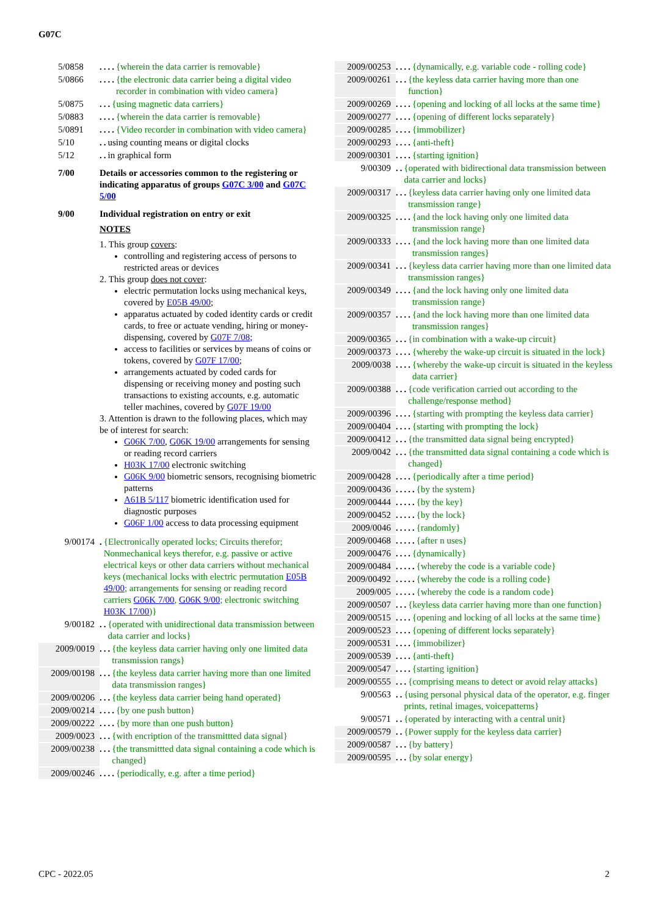G07C
5/0858.... {wherein the data carrier is removable}
5/0866.... {the electronic data carrier being a digital video recorder in combination with video camera}
5/0875... {using magnetic data carriers}
5/0883.... {wherein the data carrier is removable}
5/0891.... {Video recorder in combination with video camera}
5/10.. using counting means or digital clocks
5/12.. in graphical form
7/00 Details or accessories common to the registering or indicating apparatus of groups G07C 3/00 and G07C 5/00
9/00 Individual registration on entry or exit
NOTES
1. This group covers:
controlling and registering access of persons to restricted areas or devices
2. This group does not cover:
electric permutation locks using mechanical keys, covered by E05B 49/00;
apparatus actuated by coded identity cards or credit cards, to free or actuate vending, hiring or money-dispensing, covered by G07F 7/08;
access to facilities or services by means of coins or tokens, covered by G07F 17/00;
arrangements actuated by coded cards for dispensing or receiving money and posting such transactions to existing accounts, e.g. automatic teller machines, covered by G07F 19/00
3. Attention is drawn to the following places, which may be of interest for search:
G06K 7/00, G06K 19/00 arrangements for sensing or reading record carriers
H03K 17/00 electronic switching
G06K 9/00 biometric sensors, recognising biometric patterns
A61B 5/117 biometric identification used for diagnostic purposes
G06F 1/00 access to data processing equipment
9/00174. {Electronically operated locks; Circuits therefor; Nonmechanical keys therefor, e.g. passive or active electrical keys or other data carriers without mechanical keys (mechanical locks with electric permutation E05B 49/00; arrangements for sensing or reading record carriers G06K 7/00, G06K 9/00; electronic switching H03K 17/00)}
9/00182.. {operated with unidirectional data transmission between data carrier and locks}
2009/0019... {the keyless data carrier having only one limited data transmission rangs}
2009/00198... {the keyless data carrier having more than one limited data transmission ranges}
2009/00206... {the keyless data carrier being hand operated}
2009/00214.... {by one push button}
2009/00222.... {by more than one push button}
2009/0023... {with encription of the transmittted data signal}
2009/00238... {the transmittted data signal containing a code which is changed}
2009/00246.... {periodically, e.g. after a time period}
2009/00253.... {dynamically, e.g. variable code - rolling code}
2009/00261... {the keyless data carrier having more than one function}
2009/00269.... {opening and locking of all locks at the same time}
2009/00277.... {opening of different locks separately}
2009/00285.... {immobilizer}
2009/00293.... {anti-theft}
2009/00301.... {starting ignition}
9/00309.. {operated with bidirectional data transmission between data carrier and locks}
2009/00317... {keyless data carrier having only one limited data transmission range}
2009/00325.... {and the lock having only one limited data transmission range}
2009/00333.... {and the lock having more than one limited data transmission ranges}
2009/00341... {keyless data carrier having more than one limited data transmission ranges}
2009/00349.... {and the lock having only one limited data transmission range}
2009/00357.... {and the lock having more than one limited data transmission ranges}
2009/00365... {in combination with a wake-up circuit}
2009/00373.... {whereby the wake-up circuit is situated in the lock}
2009/0038.... {whereby the wake-up circuit is situated in the keyless data carrier}
2009/00388... {code verification carried out according to the challenge/response method}
2009/00396.... {starting with prompting the keyless data carrier}
2009/00404.... {starting with prompting the lock}
2009/00412... {the transmitted data signal being encrypted}
2009/0042... {the transmitted data signal containing a code which is changed}
2009/00428.... {periodically after a time period}
2009/00436..... {by the system}
2009/00444..... {by the key}
2009/00452..... {by the lock}
2009/0046..... {randomly}
2009/00468..... {after n uses}
2009/00476.... {dynamically}
2009/00484..... {whereby the code is a variable code}
2009/00492..... {whereby the code is a rolling code}
2009/005..... {whereby the code is a random code}
2009/00507... {keyless data carrier having more than one function}
2009/00515.... {opening and locking of all locks at the same time}
2009/00523.... {opening of different locks separately}
2009/00531.... {immobilizer}
2009/00539.... {anti-theft}
2009/00547.... {starting ignition}
2009/00555... {comprising means to detect or avoid relay attacks}
9/00563.. {using personal physical data of the operator, e.g. finger prints, retinal images, voicepatterns}
9/00571.. {operated by interacting with a central unit}
2009/00579.. {Power supply for the keyless data carrier}
2009/00587... {by battery}
2009/00595... {by solar energy}
CPC - 2022.05 2